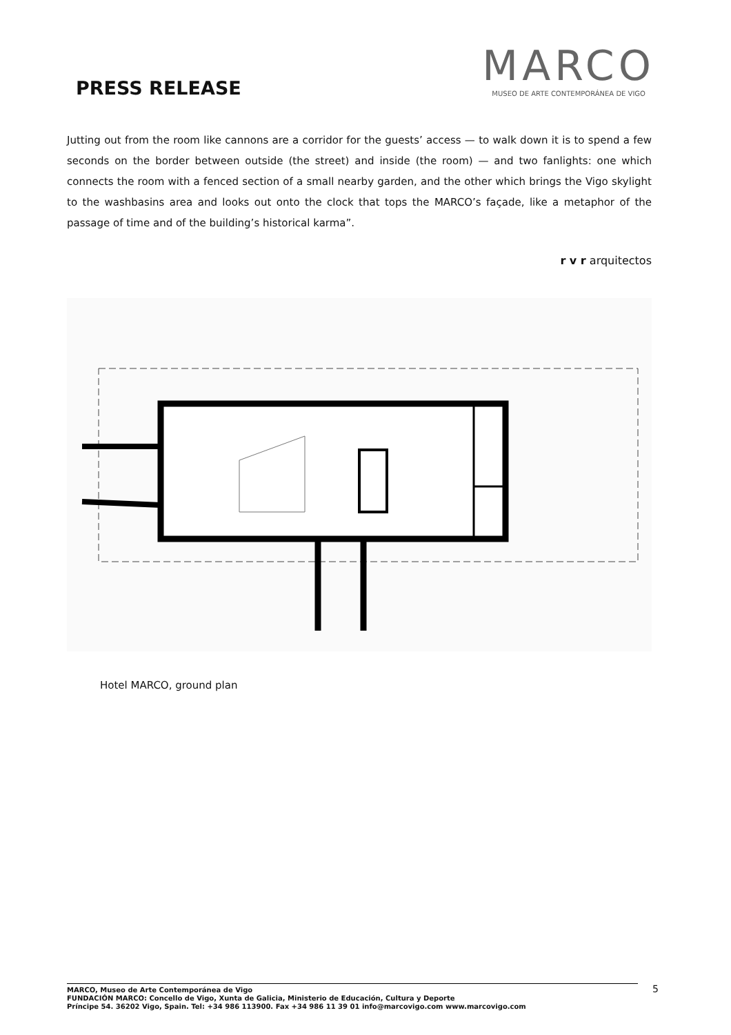PRESS RELEASE
MARCO
MUSEO DE ARTE CONTEMPORÁNEA DE VIGO
Jutting out from the room like cannons are a corridor for the guests’ access — to walk down it is to spend a few seconds on the border between outside (the street) and inside (the room) — and two fanlights: one which connects the room with a fenced section of a small nearby garden, and the other which brings the Vigo skylight to the washbasins area and looks out onto the clock that tops the MARCO’s façade, like a metaphor of the passage of time and of the building’s historical karma”.
r v r arquitectos
Hotel MARCO, ground plan
MARCO, Museo de Arte Contemporánea de Vigo
FUNDACIÓN MARCO: Concello de Vigo, Xunta de Galicia, Ministerio de Educación, Cultura y Deporte
Príncipe 54. 36202 Vigo, Spain. Tel: +34 986 113900. Fax +34 986 11 39 01 info@marcovigo.com www.marcovigo.com
5